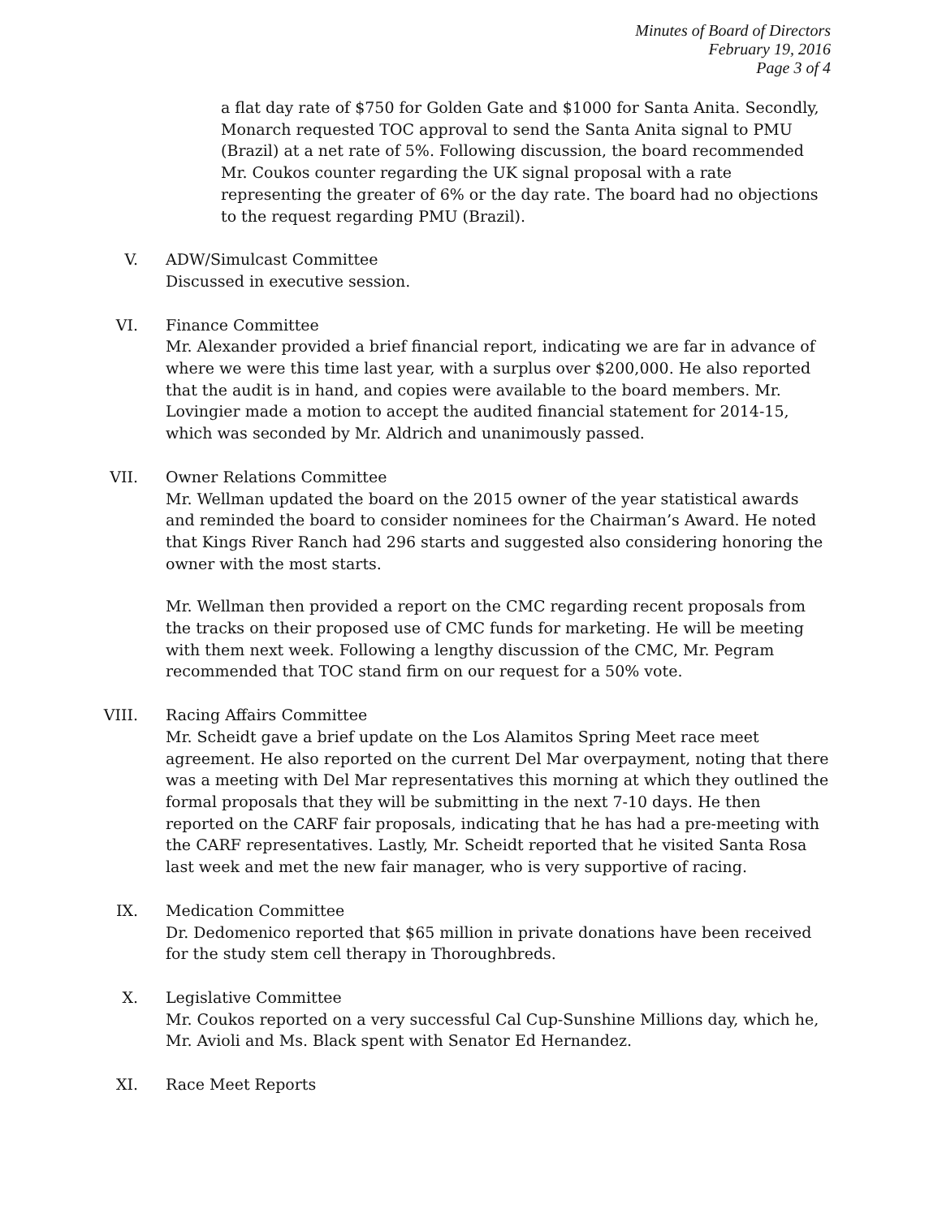Minutes of Board of Directors
February 19, 2016
Page 3 of 4
a flat day rate of $750 for Golden Gate and $1000 for Santa Anita. Secondly, Monarch requested TOC approval to send the Santa Anita signal to PMU (Brazil) at a net rate of 5%. Following discussion, the board recommended Mr. Coukos counter regarding the UK signal proposal with a rate representing the greater of 6% or the day rate. The board had no objections to the request regarding PMU (Brazil).
V. ADW/Simulcast Committee
Discussed in executive session.
VI. Finance Committee
Mr. Alexander provided a brief financial report, indicating we are far in advance of where we were this time last year, with a surplus over $200,000. He also reported that the audit is in hand, and copies were available to the board members. Mr. Lovingier made a motion to accept the audited financial statement for 2014-15, which was seconded by Mr. Aldrich and unanimously passed.
VII. Owner Relations Committee
Mr. Wellman updated the board on the 2015 owner of the year statistical awards and reminded the board to consider nominees for the Chairman’s Award. He noted that Kings River Ranch had 296 starts and suggested also considering honoring the owner with the most starts.
Mr. Wellman then provided a report on the CMC regarding recent proposals from the tracks on their proposed use of CMC funds for marketing. He will be meeting with them next week. Following a lengthy discussion of the CMC, Mr. Pegram recommended that TOC stand firm on our request for a 50% vote.
VIII.
Racing Affairs Committee
Mr. Scheidt gave a brief update on the Los Alamitos Spring Meet race meet agreement. He also reported on the current Del Mar overpayment, noting that there was a meeting with Del Mar representatives this morning at which they outlined the formal proposals that they will be submitting in the next 7-10 days. He then reported on the CARF fair proposals, indicating that he has had a pre-meeting with the CARF representatives. Lastly, Mr. Scheidt reported that he visited Santa Rosa last week and met the new fair manager, who is very supportive of racing.
IX. Medication Committee
Dr. Dedomenico reported that $65 million in private donations have been received for the study stem cell therapy in Thoroughbreds.
X. Legislative Committee
Mr. Coukos reported on a very successful Cal Cup-Sunshine Millions day, which he, Mr. Avioli and Ms. Black spent with Senator Ed Hernandez.
XI. Race Meet Reports